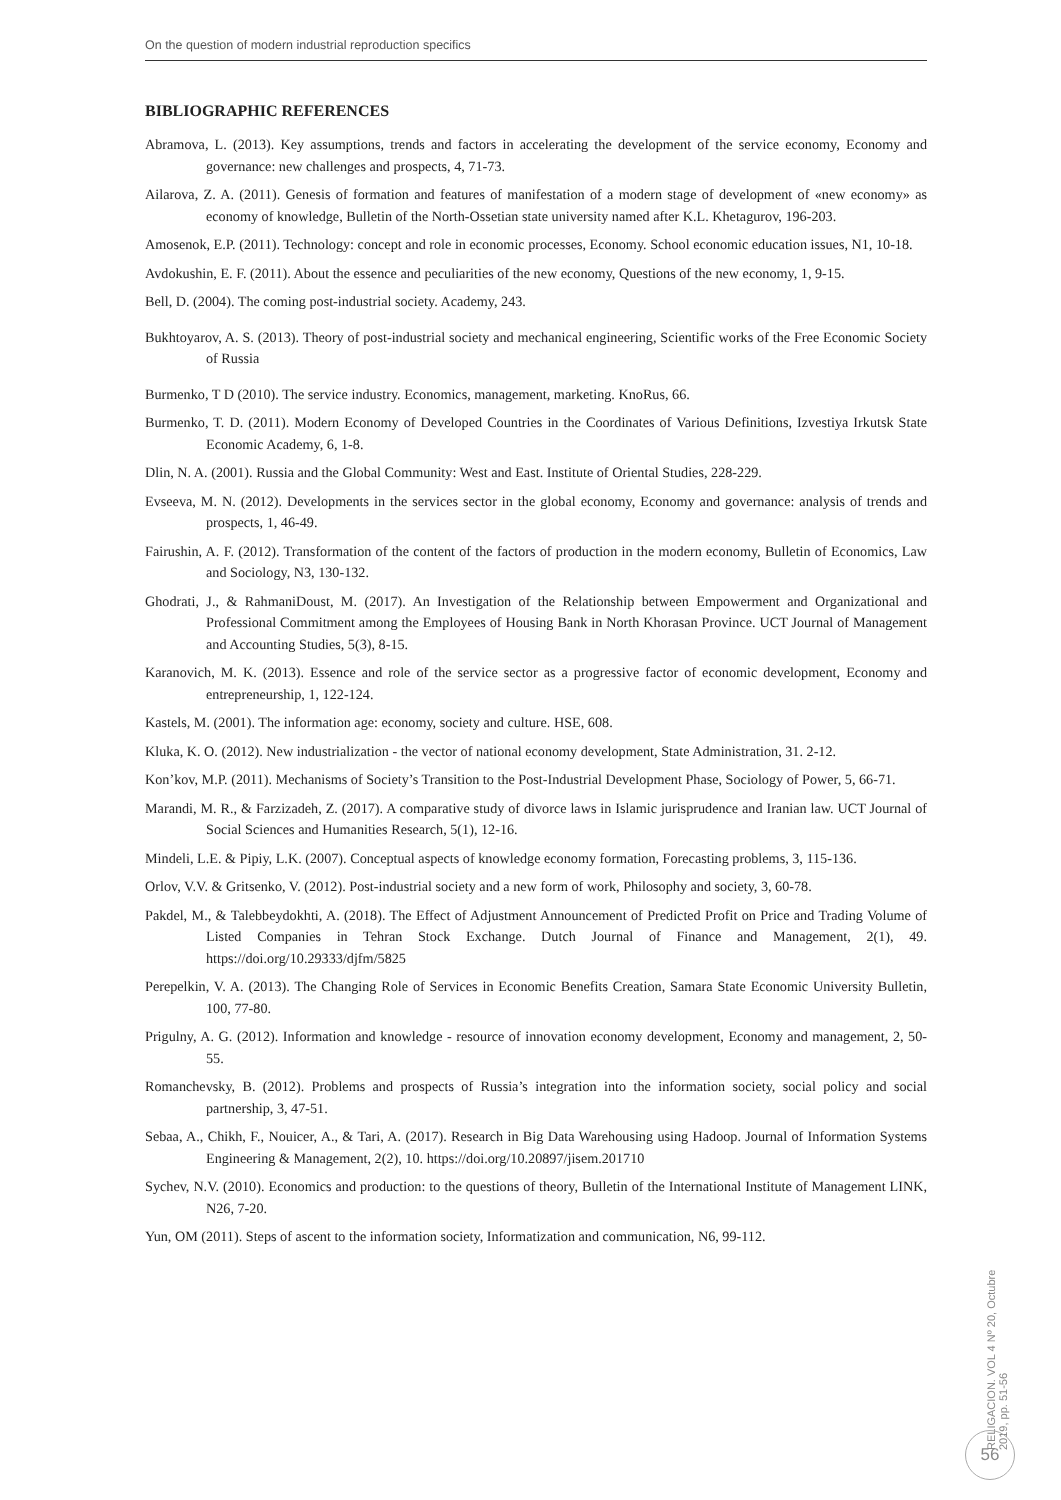On the question of modern industrial reproduction specifics
BIBLIOGRAPHIC REFERENCES
Abramova, L. (2013). Key assumptions, trends and factors in accelerating the development of the service economy, Economy and governance: new challenges and prospects, 4, 71-73.
Ailarova, Z. A. (2011). Genesis of formation and features of manifestation of a modern stage of development of «new economy» as economy of knowledge, Bulletin of the North-Ossetian state university named after K.L. Khetagurov, 196-203.
Amosenok, E.P. (2011). Technology: concept and role in economic processes, Economy. School economic education issues, N1, 10-18.
Avdokushin, E. F. (2011). About the essence and peculiarities of the new economy, Questions of the new economy, 1, 9-15.
Bell, D. (2004). The coming post-industrial society. Academy, 243.
Bukhtoyarov, A. S. (2013). Theory of post-industrial society and mechanical engineering, Scientific works of the Free Economic Society of Russia
Burmenko, T D (2010). The service industry. Economics, management, marketing. KnoRus, 66.
Burmenko, T. D. (2011). Modern Economy of Developed Countries in the Coordinates of Various Definitions, Izvestiya Irkutsk State Economic Academy, 6, 1-8.
Dlin, N. A. (2001). Russia and the Global Community: West and East. Institute of Oriental Studies, 228-229.
Evseeva, M. N. (2012). Developments in the services sector in the global economy, Economy and governance: analysis of trends and prospects, 1, 46-49.
Fairushin, A. F. (2012). Transformation of the content of the factors of production in the modern economy, Bulletin of Economics, Law and Sociology, N3, 130-132.
Ghodrati, J., & RahmaniDoust, M. (2017). An Investigation of the Relationship between Empowerment and Organizational and Professional Commitment among the Employees of Housing Bank in North Khorasan Province. UCT Journal of Management and Accounting Studies, 5(3), 8-15.
Karanovich, M. K. (2013). Essence and role of the service sector as a progressive factor of economic development, Economy and entrepreneurship, 1, 122-124.
Kastels, M. (2001). The information age: economy, society and culture. HSE, 608.
Kluka, K. O. (2012). New industrialization - the vector of national economy development, State Administration, 31. 2-12.
Kon’kov, M.P. (2011). Mechanisms of Society’s Transition to the Post-Industrial Development Phase, Sociology of Power, 5, 66-71.
Marandi, M. R., & Farzizadeh, Z. (2017). A comparative study of divorce laws in Islamic jurisprudence and Iranian law. UCT Journal of Social Sciences and Humanities Research, 5(1), 12-16.
Mindeli, L.E. & Pipiy, L.K. (2007). Conceptual aspects of knowledge economy formation, Forecasting problems, 3, 115-136.
Orlov, V.V. & Gritsenko, V. (2012). Post-industrial society and a new form of work, Philosophy and society, 3, 60-78.
Pakdel, M., & Talebbeydokhti, A. (2018). The Effect of Adjustment Announcement of Predicted Profit on Price and Trading Volume of Listed Companies in Tehran Stock Exchange. Dutch Journal of Finance and Management, 2(1), 49. https://doi.org/10.29333/djfm/5825
Perepelkin, V. A. (2013). The Changing Role of Services in Economic Benefits Creation, Samara State Economic University Bulletin, 100, 77-80.
Prigulny, A. G. (2012). Information and knowledge - resource of innovation economy development, Economy and management, 2, 50-55.
Romanchevsky, B. (2012). Problems and prospects of Russia’s integration into the information society, social policy and social partnership, 3, 47-51.
Sebaa, A., Chikh, F., Nouicer, A., & Tari, A. (2017). Research in Big Data Warehousing using Hadoop. Journal of Information Systems Engineering & Management, 2(2), 10. https://doi.org/10.20897/jisem.201710
Sychev, N.V. (2010). Economics and production: to the questions of theory, Bulletin of the International Institute of Management LINK, N26, 7-20.
Yun, OM (2011). Steps of ascent to the information society, Informatization and communication, N6, 99-112.
RELIGACION. VOL 4 Nº 20, Octubre 2019, pp. 51-56
56